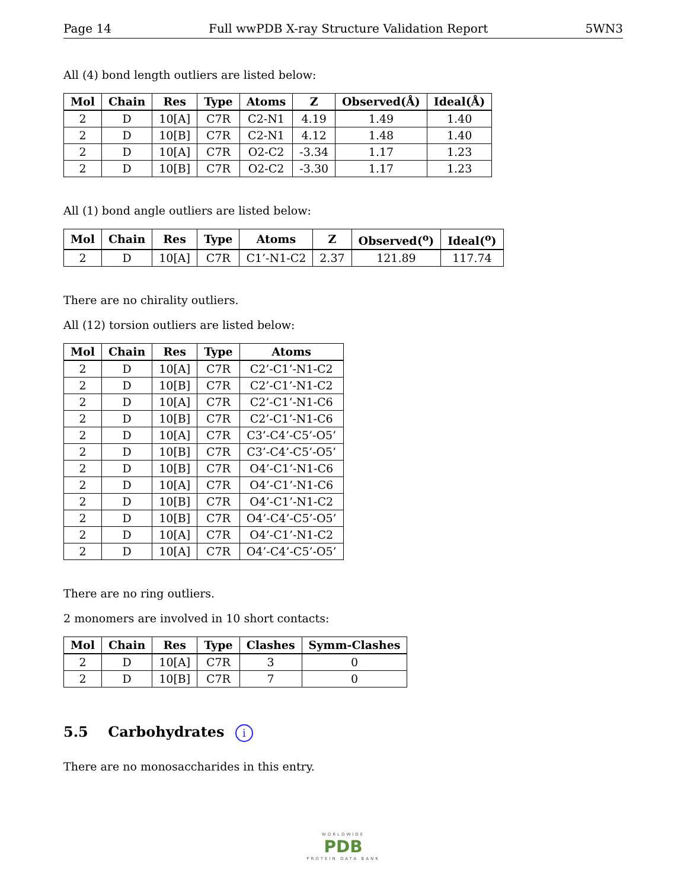Page 14 Full wwPDB X-ray Structure Validation Report 5WN3
All (4) bond length outliers are listed below:
| Mol | Chain | Res | Type | Atoms | Z | Observed(Å) | Ideal(Å) |
| --- | --- | --- | --- | --- | --- | --- | --- |
| 2 | D | 10[A] | C7R | C2-N1 | 4.19 | 1.49 | 1.40 |
| 2 | D | 10[B] | C7R | C2-N1 | 4.12 | 1.48 | 1.40 |
| 2 | D | 10[A] | C7R | O2-C2 | -3.34 | 1.17 | 1.23 |
| 2 | D | 10[B] | C7R | O2-C2 | -3.30 | 1.17 | 1.23 |
All (1) bond angle outliers are listed below:
| Mol | Chain | Res | Type | Atoms | Z | Observed(<sup>o</sup>) | Ideal(<sup>o</sup>) |
| --- | --- | --- | --- | --- | --- | --- | --- |
| 2 | D | 10[A] | C7R | C1’-N1-C2 | 2.37 | 121.89 | 117.74 |
There are no chirality outliers.
All (12) torsion outliers are listed below:
| Mol | Chain | Res | Type | Atoms |
| --- | --- | --- | --- | --- |
| 2 | D | 10[A] | C7R | C2’-C1’-N1-C2 |
| 2 | D | 10[B] | C7R | C2’-C1’-N1-C2 |
| 2 | D | 10[A] | C7R | C2’-C1’-N1-C6 |
| 2 | D | 10[B] | C7R | C2’-C1’-N1-C6 |
| 2 | D | 10[A] | C7R | C3’-C4’-C5’-O5’ |
| 2 | D | 10[B] | C7R | C3’-C4’-C5’-O5’ |
| 2 | D | 10[B] | C7R | O4’-C1’-N1-C6 |
| 2 | D | 10[A] | C7R | O4’-C1’-N1-C6 |
| 2 | D | 10[B] | C7R | O4’-C1’-N1-C2 |
| 2 | D | 10[B] | C7R | O4’-C4’-C5’-O5’ |
| 2 | D | 10[A] | C7R | O4’-C1’-N1-C2 |
| 2 | D | 10[A] | C7R | O4’-C4’-C5’-O5’ |
There are no ring outliers.
2 monomers are involved in 10 short contacts:
| Mol | Chain | Res | Type | Clashes | Symm-Clashes |
| --- | --- | --- | --- | --- | --- |
| 2 | D | 10[A] | C7R | 3 | 0 |
| 2 | D | 10[B] | C7R | 7 | 0 |
5.5 Carbohydrates i
There are no monosaccharides in this entry.
WORLDWIDE
PDB
PROTEIN DATA BANK